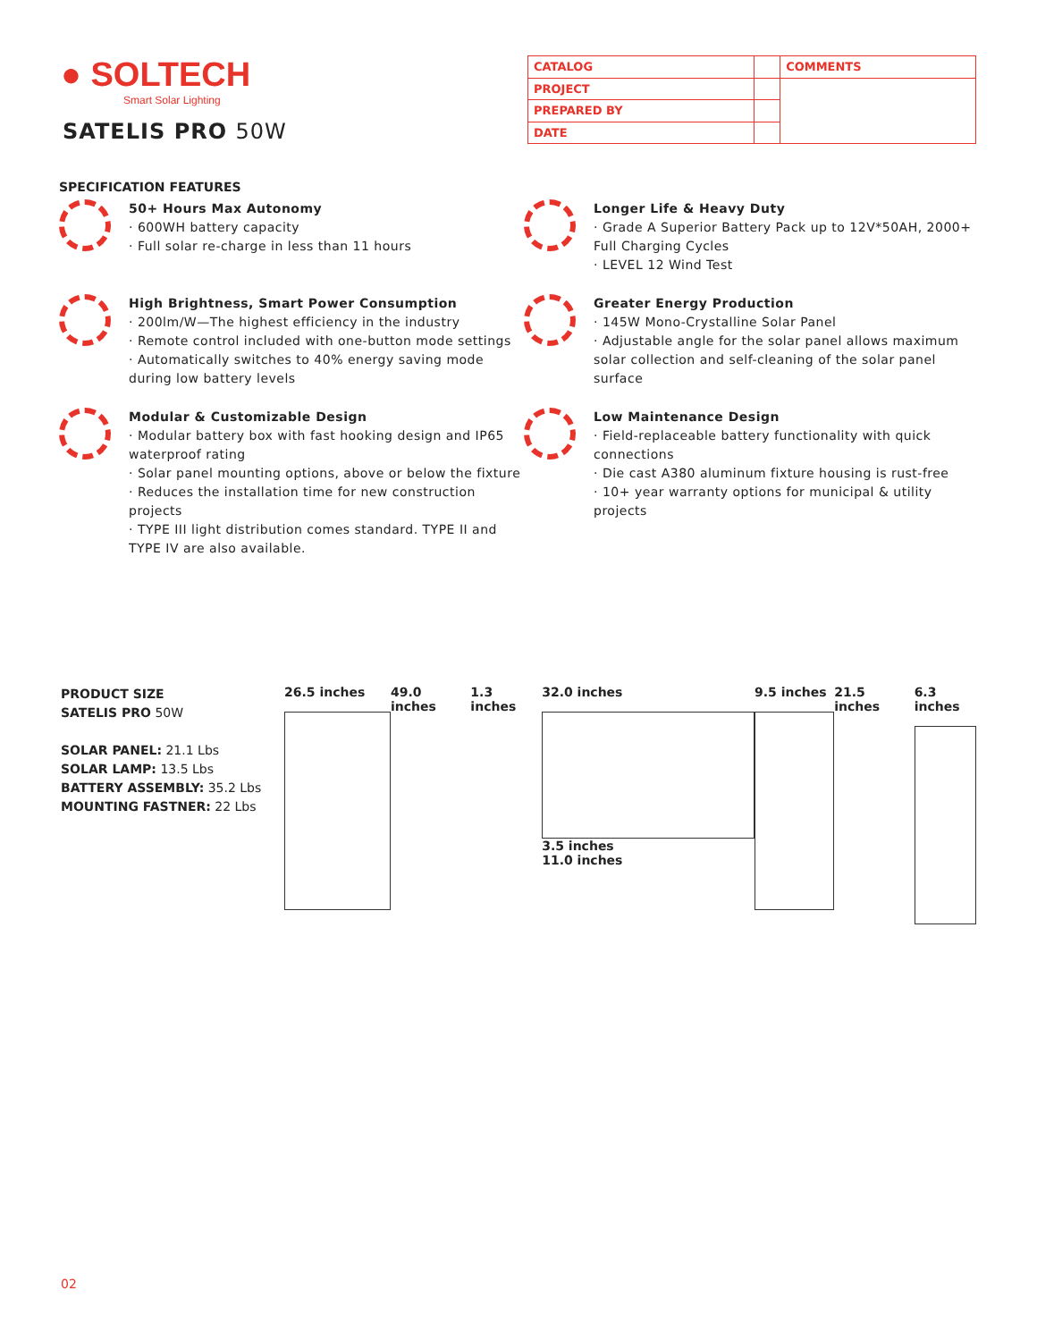● SOLTECH
Smart Solar Lighting
SATELIS PRO 50W
| CATALOG | | COMMENTS |
| PROJECT | | |
| PREPARED BY | | |
| DATE | | |
SPECIFICATION FEATURES
50+ Hours Max Autonomy
· 600WH battery capacity
· Full solar re-charge in less than 11 hours
Longer Life & Heavy Duty
· Grade A Superior Battery Pack up to 12V*50AH, 2000+ Full Charging Cycles
· LEVEL 12 Wind Test
High Brightness, Smart Power Consumption
· 200lm/W—The highest efficiency in the industry
· Remote control included with one-button mode settings
· Automatically switches to 40% energy saving mode during low battery levels
Greater Energy Production
· 145W Mono-Crystalline Solar Panel
· Adjustable angle for the solar panel allows maximum solar collection and self-cleaning of the solar panel surface
Modular & Customizable Design
· Modular battery box with fast hooking design and IP65 waterproof rating
· Solar panel mounting options, above or below the fixture
· Reduces the installation time for new construction projects
· TYPE III light distribution comes standard. TYPE II and TYPE IV are also available.
Low Maintenance Design
· Field-replaceable battery functionality with quick connections
· Die cast A380 aluminum fixture housing is rust-free
· 10+ year warranty options for municipal & utility projects
PRODUCT SIZE
SATELIS PRO 50W
SOLAR PANEL: 21.1 Lbs
SOLAR LAMP: 13.5 Lbs
BATTERY ASSEMBLY: 35.2 Lbs
MOUNTING FASTNER: 22 Lbs
26.5 inches 49.0 inches 1.3 inches 32.0 inches
3.5 inches
11.0 inches
9.5 inches 21.5 inches 6.3 inches
02